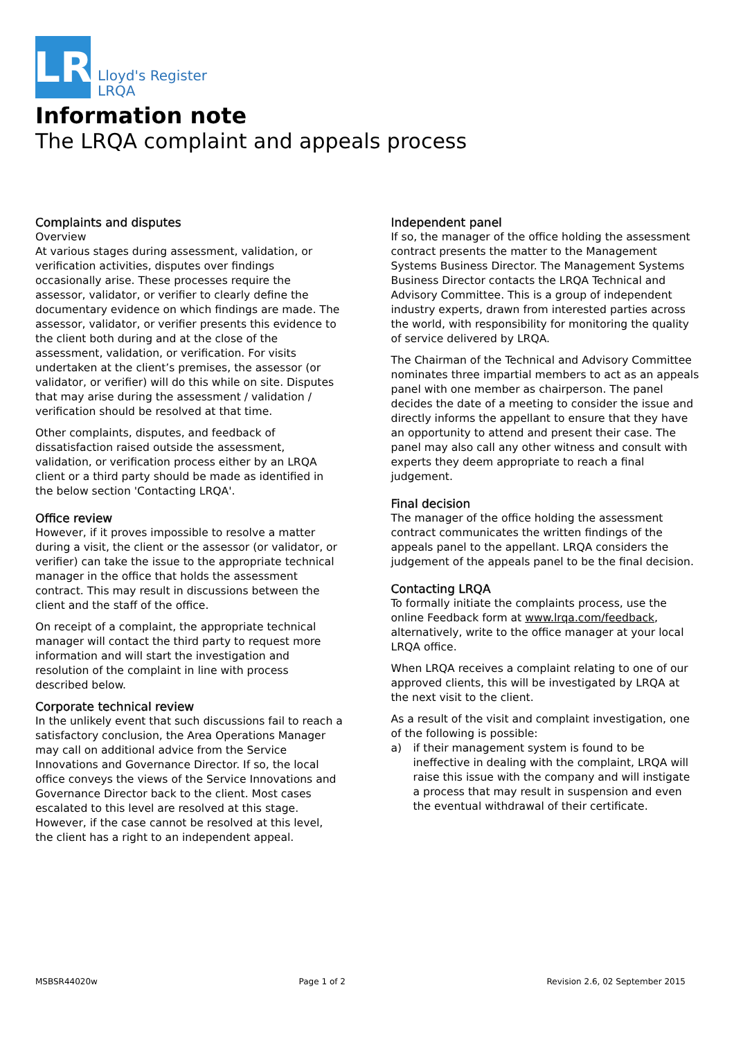LR
Lloyd's Register
LRQA
Information note
The LRQA complaint and appeals process
Complaints and disputes
Overview
At various stages during assessment, validation, or verification activities, disputes over findings occasionally arise. These processes require the assessor, validator, or verifier to clearly define the documentary evidence on which findings are made. The assessor, validator, or verifier presents this evidence to the client both during and at the close of the assessment, validation, or verification. For visits undertaken at the client’s premises, the assessor (or validator, or verifier) will do this while on site. Disputes that may arise during the assessment / validation / verification should be resolved at that time.
Other complaints, disputes, and feedback of dissatisfaction raised outside the assessment, validation, or verification process either by an LRQA client or a third party should be made as identified in the below section 'Contacting LRQA'.
Office review
However, if it proves impossible to resolve a matter during a visit, the client or the assessor (or validator, or verifier) can take the issue to the appropriate technical manager in the office that holds the assessment contract. This may result in discussions between the client and the staff of the office.
On receipt of a complaint, the appropriate technical manager will contact the third party to request more information and will start the investigation and resolution of the complaint in line with process described below.
Corporate technical review
In the unlikely event that such discussions fail to reach a satisfactory conclusion, the Area Operations Manager may call on additional advice from the Service Innovations and Governance Director. If so, the local office conveys the views of the Service Innovations and Governance Director back to the client. Most cases escalated to this level are resolved at this stage. However, if the case cannot be resolved at this level, the client has a right to an independent appeal.
Independent panel
If so, the manager of the office holding the assessment contract presents the matter to the Management Systems Business Director. The Management Systems Business Director contacts the LRQA Technical and Advisory Committee. This is a group of independent industry experts, drawn from interested parties across the world, with responsibility for monitoring the quality of service delivered by LRQA.
The Chairman of the Technical and Advisory Committee nominates three impartial members to act as an appeals panel with one member as chairperson. The panel decides the date of a meeting to consider the issue and directly informs the appellant to ensure that they have an opportunity to attend and present their case. The panel may also call any other witness and consult with experts they deem appropriate to reach a final judgement.
Final decision
The manager of the office holding the assessment contract communicates the written findings of the appeals panel to the appellant. LRQA considers the judgement of the appeals panel to be the final decision.
Contacting LRQA
To formally initiate the complaints process, use the online Feedback form at www.lrqa.com/feedback, alternatively, write to the office manager at your local LRQA office.
When LRQA receives a complaint relating to one of our approved clients, this will be investigated by LRQA at the next visit to the client.
As a result of the visit and complaint investigation, one of the following is possible:
a) if their management system is found to be ineffective in dealing with the complaint, LRQA will raise this issue with the company and will instigate a process that may result in suspension and even the eventual withdrawal of their certificate.
MSBSR44020w Page 1 of 2 Revision 2.6, 02 September 2015